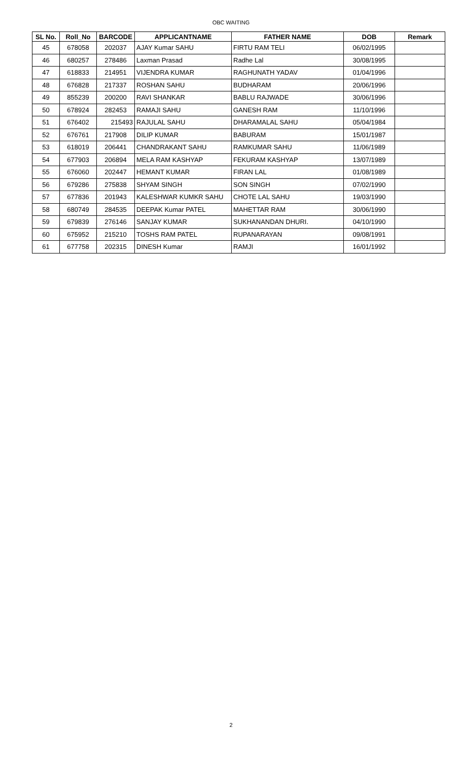OBC WAITING
| SL No. | Roll_No | BARCODE | APPLICANTNAME | FATHER NAME | DOB | Remark |
| --- | --- | --- | --- | --- | --- | --- |
| 45 | 678058 | 202037 | AJAY Kumar SAHU | FIRTU RAM TELI | 06/02/1995 | |
| 46 | 680257 | 278486 | Laxman Prasad | Radhe Lal | 30/08/1995 | |
| 47 | 618833 | 214951 | VIJENDRA KUMAR | RAGHUNATH YADAV | 01/04/1996 | |
| 48 | 676828 | 217337 | ROSHAN SAHU | BUDHARAM | 20/06/1996 | |
| 49 | 855239 | 200200 | RAVI SHANKAR | BABLU RAJWADE | 30/06/1996 | |
| 50 | 678924 | 282453 | RAMAJI SAHU | GANESH RAM | 11/10/1996 | |
| 51 | 676402 | 215493 | RAJULAL SAHU | DHARAMALAL SAHU | 05/04/1984 | |
| 52 | 676761 | 217908 | DILIP KUMAR | BABURAM | 15/01/1987 | |
| 53 | 618019 | 206441 | CHANDRAKANT SAHU | RAMKUMAR SAHU | 11/06/1989 | |
| 54 | 677903 | 206894 | MELA RAM KASHYAP | FEKURAM KASHYAP | 13/07/1989 | |
| 55 | 676060 | 202447 | HEMANT KUMAR | FIRAN LAL | 01/08/1989 | |
| 56 | 679286 | 275838 | SHYAM SINGH | SON SINGH | 07/02/1990 | |
| 57 | 677836 | 201943 | KALESHWAR KUMKR SAHU | CHOTE LAL SAHU | 19/03/1990 | |
| 58 | 680749 | 284535 | DEEPAK Kumar PATEL | MAHETTAR RAM | 30/06/1990 | |
| 59 | 679839 | 276146 | SANJAY KUMAR | SUKHANANDAN DHURI. | 04/10/1990 | |
| 60 | 675952 | 215210 | TOSHS RAM PATEL | RUPANARAYAN | 09/08/1991 | |
| 61 | 677758 | 202315 | DINESH Kumar | RAMJI | 16/01/1992 | |
2